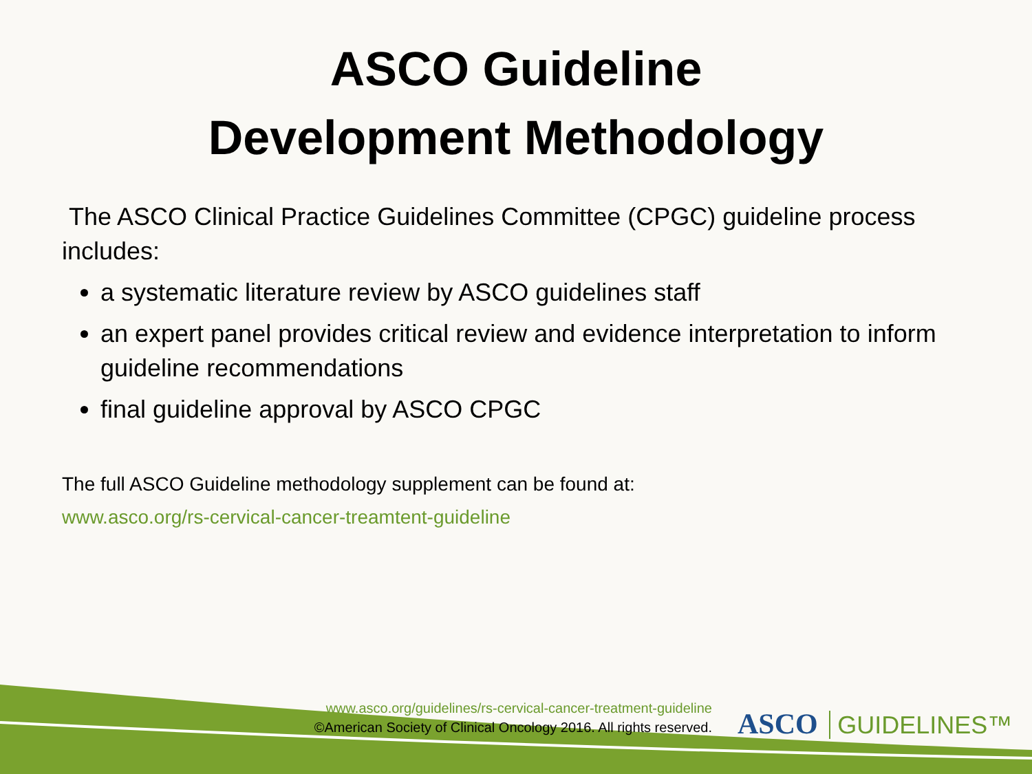ASCO Guideline
Development Methodology
The ASCO Clinical Practice Guidelines Committee (CPGC) guideline process includes:
a systematic literature review by ASCO guidelines staff
an expert panel provides critical review and evidence interpretation to inform guideline recommendations
final guideline approval by ASCO CPGC
The full ASCO Guideline methodology supplement can be found at:
www.asco.org/rs-cervical-cancer-treamtent-guideline
www.asco.org/guidelines/rs-cervical-cancer-treatment-guideline
©American Society of Clinical Oncology 2016. All rights reserved.
ASCO GUIDELINES™